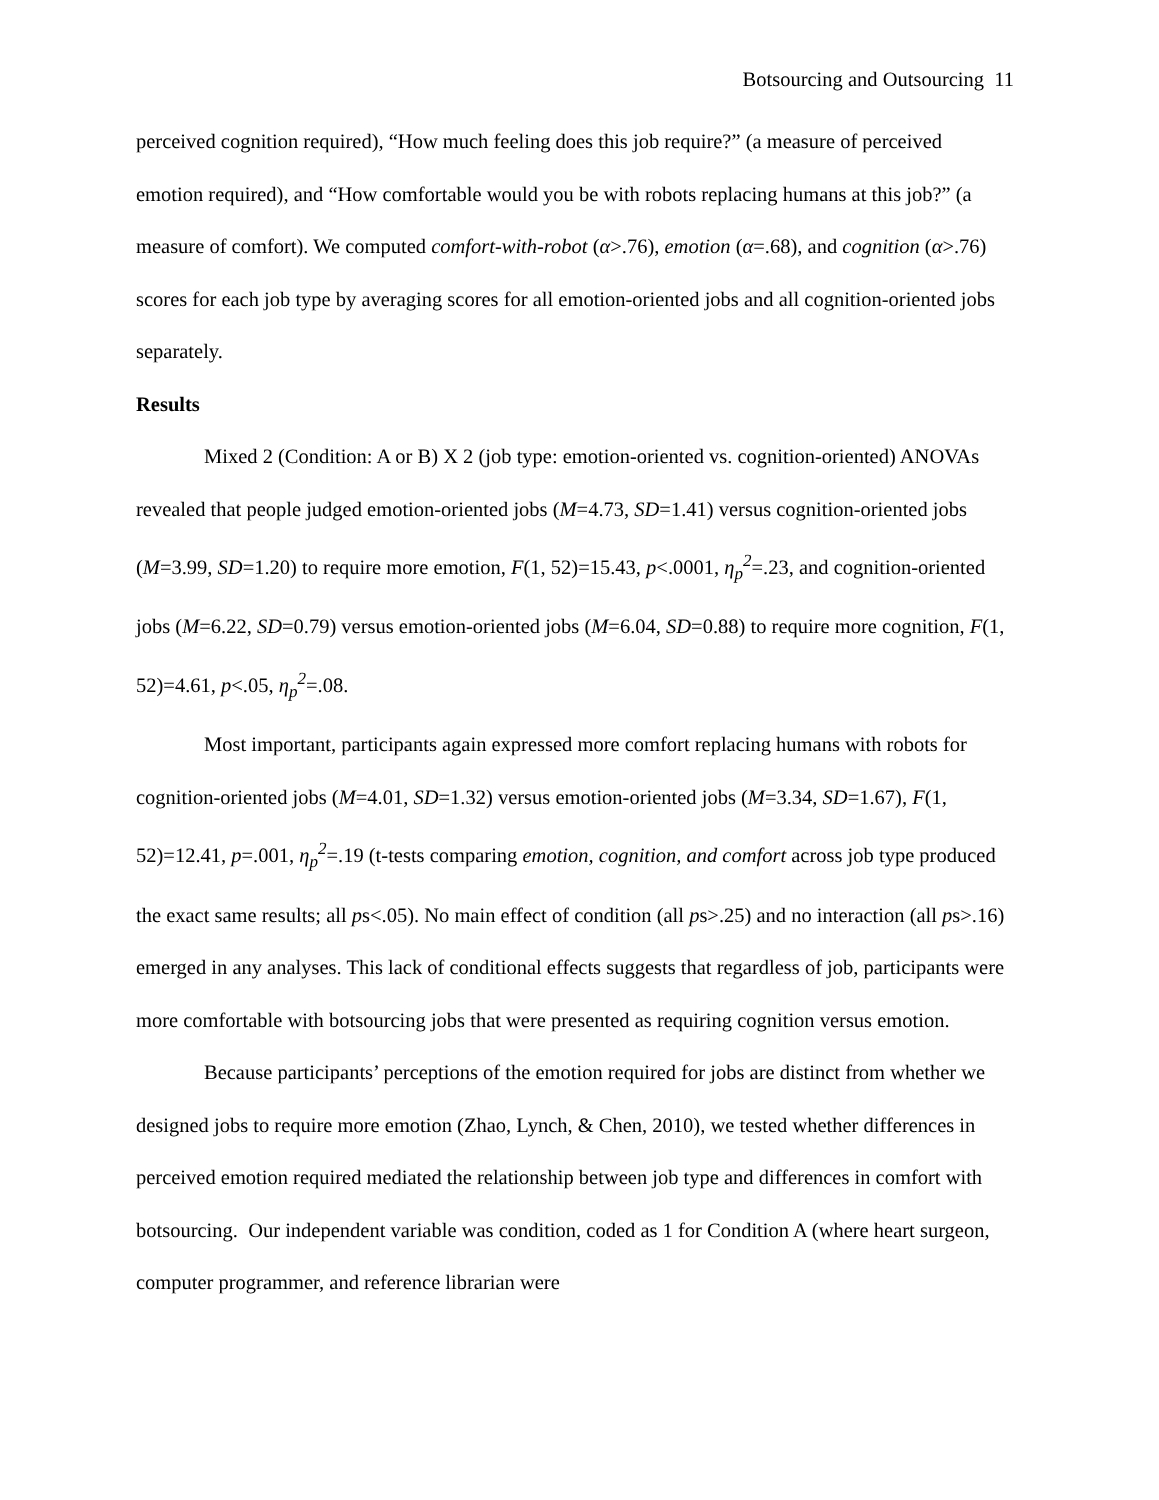Botsourcing and Outsourcing 11
perceived cognition required), “How much feeling does this job require?” (a measure of perceived emotion required), and “How comfortable would you be with robots replacing humans at this job?” (a measure of comfort). We computed comfort-with-robot (α>.76), emotion (α=.68), and cognition (α>.76) scores for each job type by averaging scores for all emotion-oriented jobs and all cognition-oriented jobs separately.
Results
Mixed 2 (Condition: A or B) X 2 (job type: emotion-oriented vs. cognition-oriented) ANOVAs revealed that people judged emotion-oriented jobs (M=4.73, SD=1.41) versus cognition-oriented jobs (M=3.99, SD=1.20) to require more emotion, F(1, 52)=15.43, p<.0001, η<sub>p</sub><sup>2</sup>=.23, and cognition-oriented jobs (M=6.22, SD=0.79) versus emotion-oriented jobs (M=6.04, SD=0.88) to require more cognition, F(1, 52)=4.61, p<.05, η<sub>p</sub><sup>2</sup>=.08.
Most important, participants again expressed more comfort replacing humans with robots for cognition-oriented jobs (M=4.01, SD=1.32) versus emotion-oriented jobs (M=3.34, SD=1.67), F(1, 52)=12.41, p=.001, η<sub>p</sub><sup>2</sup>=.19 (t-tests comparing emotion, cognition, and comfort across job type produced the exact same results; all ps<.05). No main effect of condition (all ps>.25) and no interaction (all ps>.16) emerged in any analyses. This lack of conditional effects suggests that regardless of job, participants were more comfortable with botsourcing jobs that were presented as requiring cognition versus emotion.
Because participants’ perceptions of the emotion required for jobs are distinct from whether we designed jobs to require more emotion (Zhao, Lynch, & Chen, 2010), we tested whether differences in perceived emotion required mediated the relationship between job type and differences in comfort with botsourcing. Our independent variable was condition, coded as 1 for Condition A (where heart surgeon, computer programmer, and reference librarian were